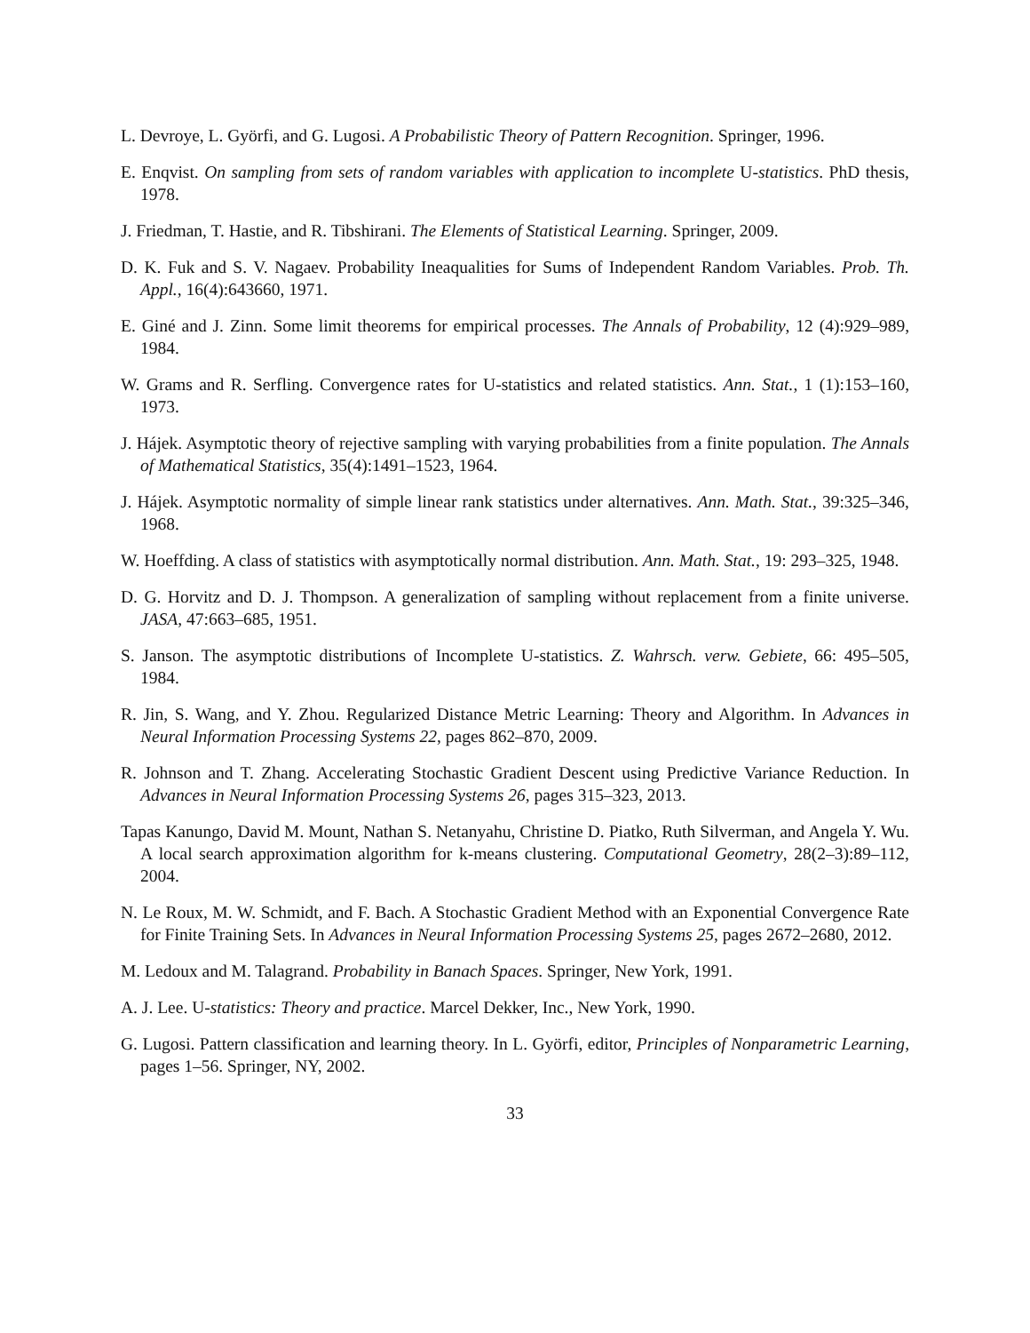L. Devroye, L. Györfi, and G. Lugosi. A Probabilistic Theory of Pattern Recognition. Springer, 1996.
E. Enqvist. On sampling from sets of random variables with application to incomplete U-statistics. PhD thesis, 1978.
J. Friedman, T. Hastie, and R. Tibshirani. The Elements of Statistical Learning. Springer, 2009.
D. K. Fuk and S. V. Nagaev. Probability Ineaqualities for Sums of Independent Random Variables. Prob. Th. Appl., 16(4):643660, 1971.
E. Giné and J. Zinn. Some limit theorems for empirical processes. The Annals of Probability, 12 (4):929–989, 1984.
W. Grams and R. Serfling. Convergence rates for U-statistics and related statistics. Ann. Stat., 1 (1):153–160, 1973.
J. Hájek. Asymptotic theory of rejective sampling with varying probabilities from a finite population. The Annals of Mathematical Statistics, 35(4):1491–1523, 1964.
J. Hájek. Asymptotic normality of simple linear rank statistics under alternatives. Ann. Math. Stat., 39:325–346, 1968.
W. Hoeffding. A class of statistics with asymptotically normal distribution. Ann. Math. Stat., 19: 293–325, 1948.
D. G. Horvitz and D. J. Thompson. A generalization of sampling without replacement from a finite universe. JASA, 47:663–685, 1951.
S. Janson. The asymptotic distributions of Incomplete U-statistics. Z. Wahrsch. verw. Gebiete, 66: 495–505, 1984.
R. Jin, S. Wang, and Y. Zhou. Regularized Distance Metric Learning: Theory and Algorithm. In Advances in Neural Information Processing Systems 22, pages 862–870, 2009.
R. Johnson and T. Zhang. Accelerating Stochastic Gradient Descent using Predictive Variance Reduction. In Advances in Neural Information Processing Systems 26, pages 315–323, 2013.
Tapas Kanungo, David M. Mount, Nathan S. Netanyahu, Christine D. Piatko, Ruth Silverman, and Angela Y. Wu. A local search approximation algorithm for k-means clustering. Computational Geometry, 28(2–3):89–112, 2004.
N. Le Roux, M. W. Schmidt, and F. Bach. A Stochastic Gradient Method with an Exponential Convergence Rate for Finite Training Sets. In Advances in Neural Information Processing Systems 25, pages 2672–2680, 2012.
M. Ledoux and M. Talagrand. Probability in Banach Spaces. Springer, New York, 1991.
A. J. Lee. U-statistics: Theory and practice. Marcel Dekker, Inc., New York, 1990.
G. Lugosi. Pattern classification and learning theory. In L. Györfi, editor, Principles of Nonparametric Learning, pages 1–56. Springer, NY, 2002.
33